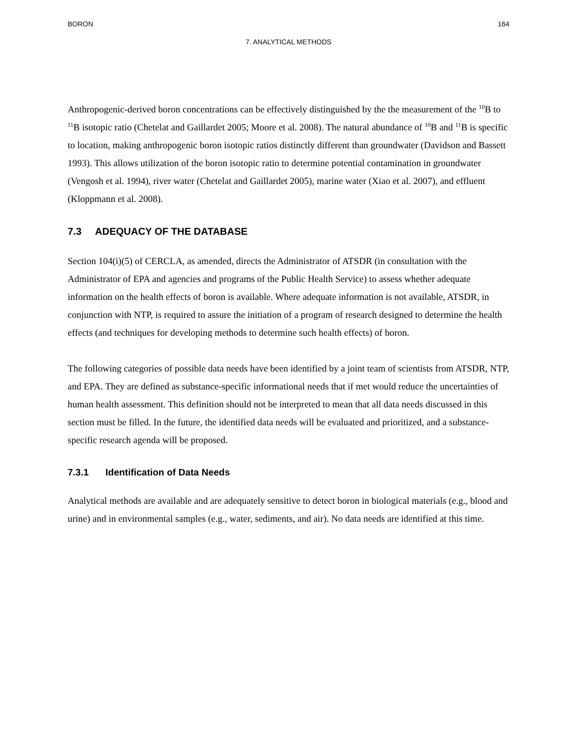BORON 164
7. ANALYTICAL METHODS
Anthropogenic-derived boron concentrations can be effectively distinguished by the the measurement of the <sup>10</sup>B to <sup>11</sup>B isotopic ratio (Chetelat and Gaillardet 2005; Moore et al. 2008). The natural abundance of <sup>10</sup>B and <sup>11</sup>B is specific to location, making anthropogenic boron isotopic ratios distinctly different than groundwater (Davidson and Bassett 1993). This allows utilization of the boron isotopic ratio to determine potential contamination in groundwater (Vengosh et al. 1994), river water (Chetelat and Gaillardet 2005), marine water (Xiao et al. 2007), and effluent (Kloppmann et al. 2008).
7.3 ADEQUACY OF THE DATABASE
Section 104(i)(5) of CERCLA, as amended, directs the Administrator of ATSDR (in consultation with the Administrator of EPA and agencies and programs of the Public Health Service) to assess whether adequate information on the health effects of boron is available. Where adequate information is not available, ATSDR, in conjunction with NTP, is required to assure the initiation of a program of research designed to determine the health effects (and techniques for developing methods to determine such health effects) of boron.
The following categories of possible data needs have been identified by a joint team of scientists from ATSDR, NTP, and EPA. They are defined as substance-specific informational needs that if met would reduce the uncertainties of human health assessment. This definition should not be interpreted to mean that all data needs discussed in this section must be filled. In the future, the identified data needs will be evaluated and prioritized, and a substance-specific research agenda will be proposed.
7.3.1 Identification of Data Needs
Analytical methods are available and are adequately sensitive to detect boron in biological materials (e.g., blood and urine) and in environmental samples (e.g., water, sediments, and air). No data needs are identified at this time.